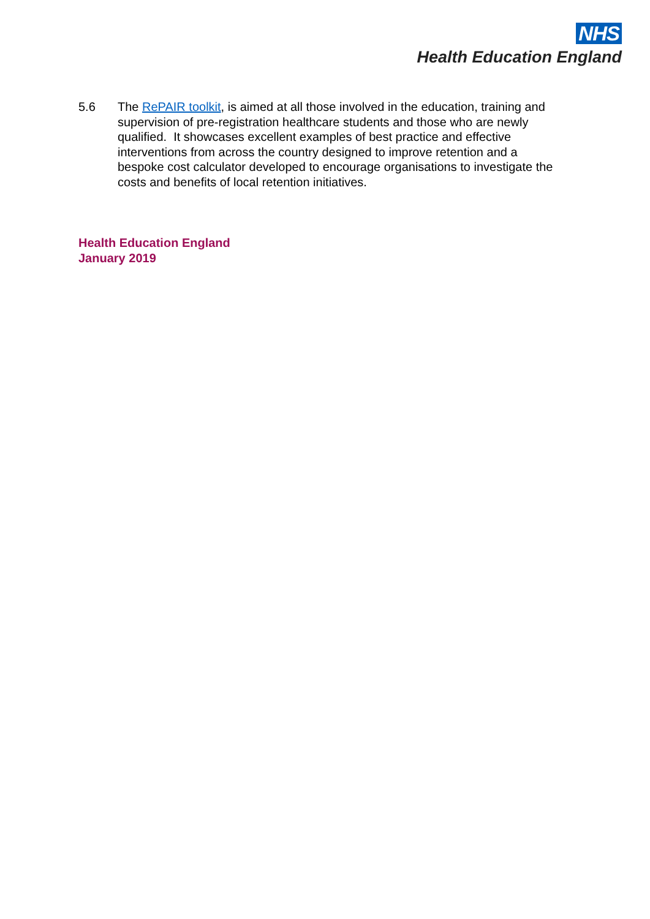NHS
Health Education England
5.6 The RePAIR toolkit, is aimed at all those involved in the education, training and supervision of pre-registration healthcare students and those who are newly qualified. It showcases excellent examples of best practice and effective interventions from across the country designed to improve retention and a bespoke cost calculator developed to encourage organisations to investigate the costs and benefits of local retention initiatives.
Health Education England
January 2019